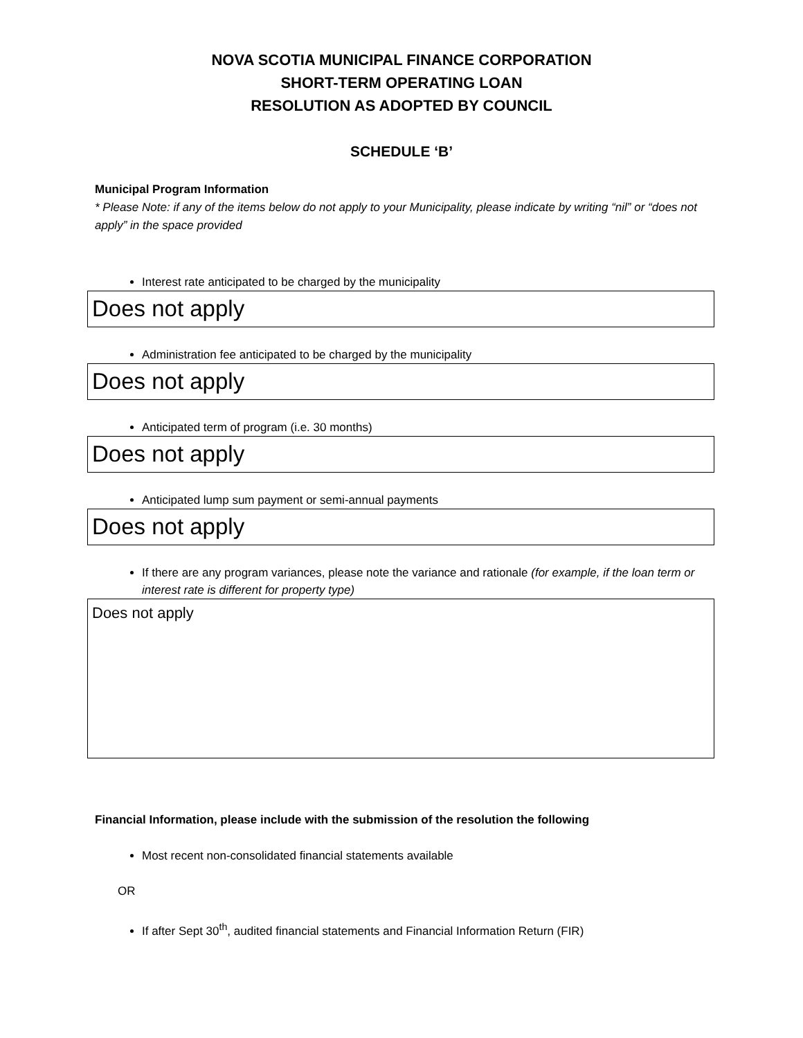NOVA SCOTIA MUNICIPAL FINANCE CORPORATION
SHORT-TERM OPERATING LOAN
RESOLUTION AS ADOPTED BY COUNCIL
SCHEDULE ‘B’
Municipal Program Information
* Please Note: if any of the items below do not apply to your Municipality, please indicate by writing “nil” or “does not apply” in the space provided
Interest rate anticipated to be charged by the municipality
Does not apply
Administration fee anticipated to be charged by the municipality
Does not apply
Anticipated term of program (i.e. 30 months)
Does not apply
Anticipated lump sum payment or semi-annual payments
Does not apply
If there are any program variances, please note the variance and rationale (for example, if the loan term or interest rate is different for property type)
Does not apply
Financial Information, please include with the submission of the resolution the following
Most recent non-consolidated financial statements available
OR
If after Sept 30<sup>th</sup>, audited financial statements and Financial Information Return (FIR)